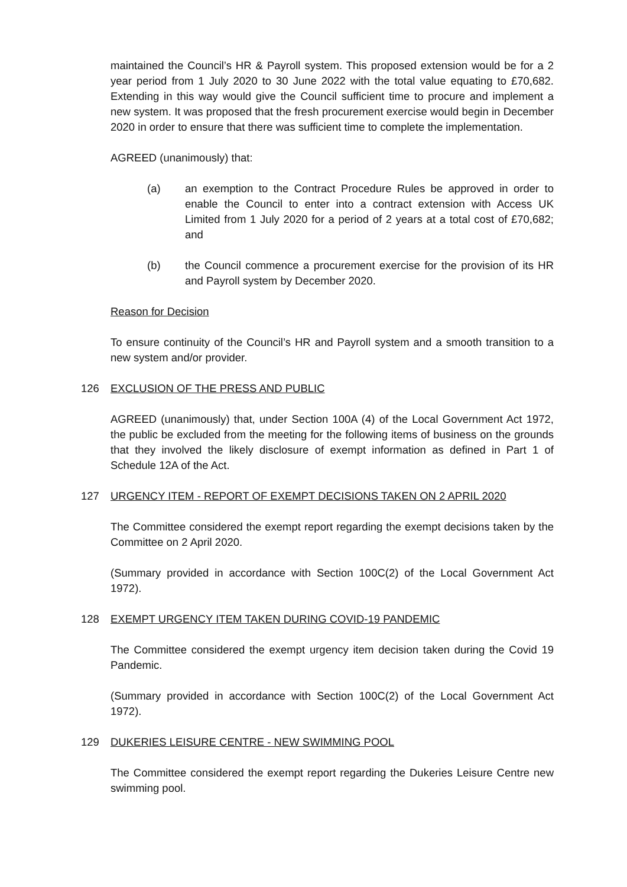maintained the Council’s HR & Payroll system. This proposed extension would be for a 2 year period from 1 July 2020 to 30 June 2022 with the total value equating to £70,682. Extending in this way would give the Council sufficient time to procure and implement a new system. It was proposed that the fresh procurement exercise would begin in December 2020 in order to ensure that there was sufficient time to complete the implementation.
AGREED (unanimously) that:
(a) an exemption to the Contract Procedure Rules be approved in order to enable the Council to enter into a contract extension with Access UK Limited from 1 July 2020 for a period of 2 years at a total cost of £70,682; and
(b) the Council commence a procurement exercise for the provision of its HR and Payroll system by December 2020.
Reason for Decision
To ensure continuity of the Council’s HR and Payroll system and a smooth transition to a new system and/or provider.
126 EXCLUSION OF THE PRESS AND PUBLIC
AGREED (unanimously) that, under Section 100A (4) of the Local Government Act 1972, the public be excluded from the meeting for the following items of business on the grounds that they involved the likely disclosure of exempt information as defined in Part 1 of Schedule 12A of the Act.
127 URGENCY ITEM - REPORT OF EXEMPT DECISIONS TAKEN ON 2 APRIL 2020
The Committee considered the exempt report regarding the exempt decisions taken by the Committee on 2 April 2020.
(Summary provided in accordance with Section 100C(2) of the Local Government Act 1972).
128 EXEMPT URGENCY ITEM TAKEN DURING COVID-19 PANDEMIC
The Committee considered the exempt urgency item decision taken during the Covid 19 Pandemic.
(Summary provided in accordance with Section 100C(2) of the Local Government Act 1972).
129 DUKERIES LEISURE CENTRE - NEW SWIMMING POOL
The Committee considered the exempt report regarding the Dukeries Leisure Centre new swimming pool.